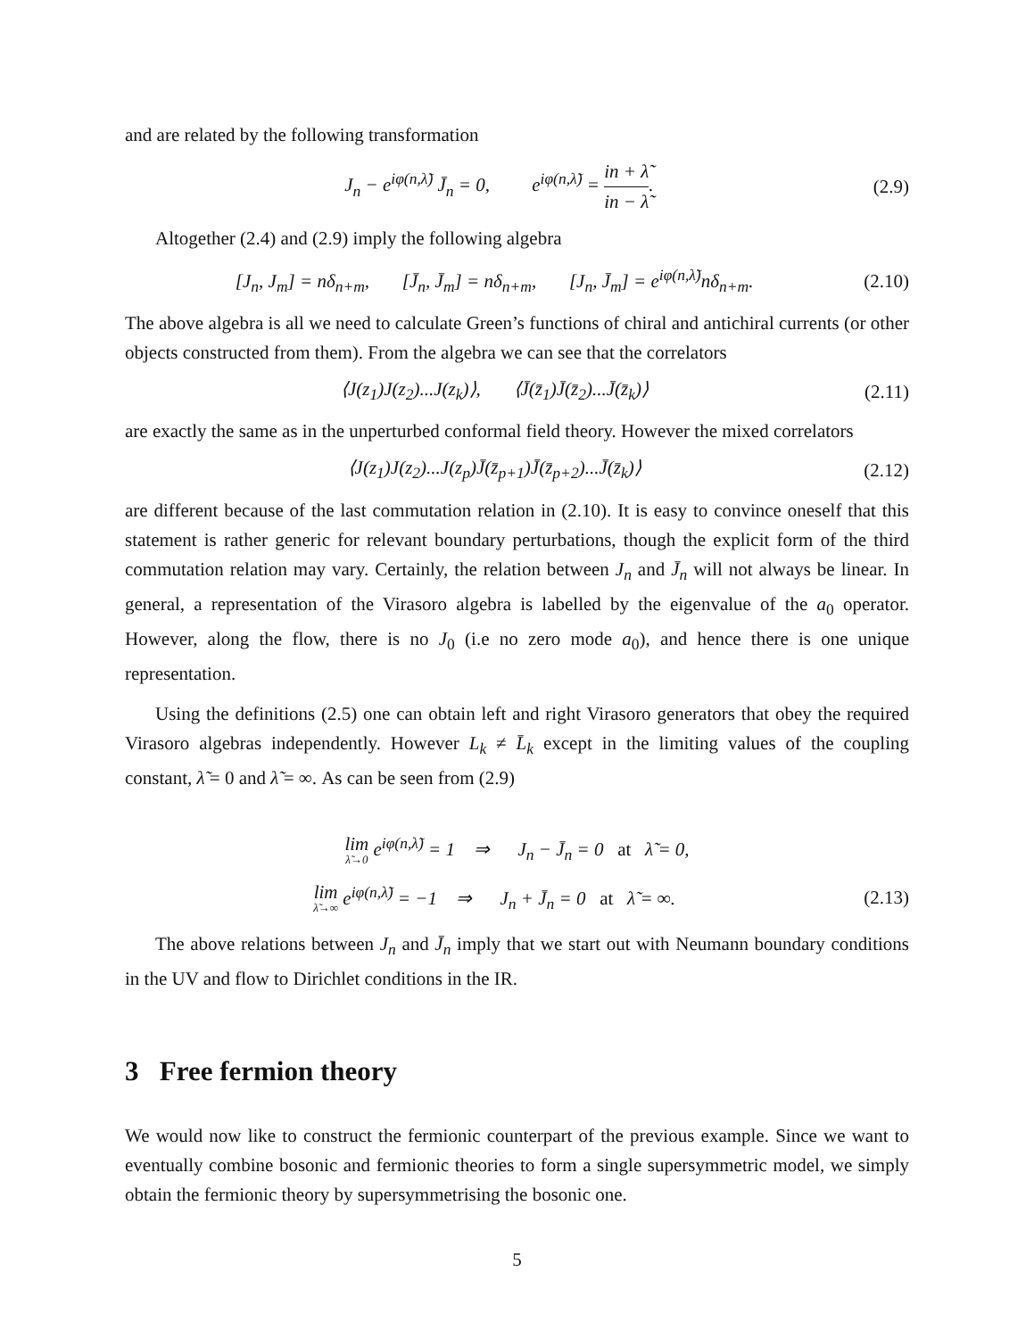and are related by the following transformation
J<sub>n</sub> − e<sup>iφ(n,λ̃)</sup> J̄<sub>n</sub> = 0, e<sup>iφ(n,λ̃)</sup> = in + λ̃ in − λ̃.
(2.9)
Altogether (2.4) and (2.9) imply the following algebra
[J<sub>n</sub>, J<sub>m</sub>] = nδ<sub>n+m</sub>, [J̄<sub>n</sub>, J̄<sub>m</sub>] = nδ<sub>n+m</sub>, [J<sub>n</sub>, J̄<sub>m</sub>] = e<sup>iφ(n,λ̃)</sup>nδ<sub>n+m</sub>.
(2.10)
The above algebra is all we need to calculate Green’s functions of chiral and antichiral currents (or other objects constructed from them). From the algebra we can see that the correlators
⟨J(z<sub>1</sub>)J(z<sub>2</sub>)...J(z<sub>k</sub>)⟩, ⟨J̄(z̄<sub>1</sub>)J̄(z̄<sub>2</sub>)...J̄(z̄<sub>k</sub>)⟩
(2.11)
are exactly the same as in the unperturbed conformal field theory. However the mixed correlators
⟨J(z<sub>1</sub>)J(z<sub>2</sub>)...J(z<sub>p</sub>)J̄(z̄<sub>p+1</sub>)J̄(z̄<sub>p+2</sub>)...J̄(z̄<sub>k</sub>)⟩
(2.12)
are different because of the last commutation relation in (2.10). It is easy to convince oneself that this statement is rather generic for relevant boundary perturbations, though the explicit form of the third commutation relation may vary. Certainly, the relation between J<sub>n</sub> and J̄<sub>n</sub> will not always be linear. In general, a representation of the Virasoro algebra is labelled by the eigenvalue of the a<sub>0</sub> operator. However, along the flow, there is no J<sub>0</sub> (i.e no zero mode a<sub>0</sub>), and hence there is one unique representation.
Using the definitions (2.5) one can obtain left and right Virasoro generators that obey the required Virasoro algebras independently. However L<sub>k</sub> ≠ L̄<sub>k</sub> except in the limiting values of the coupling constant, λ̃ = 0 and λ̃ = ∞. As can be seen from (2.9)
lim λ̃→0 e<sup>iφ(n,λ̃)</sup> = 1 ⇒ J<sub>n</sub> − J̄<sub>n</sub> = 0 at λ̃ = 0,
lim λ̃→∞ e<sup>iφ(n,λ̃)</sup> = −1 ⇒ J<sub>n</sub> + J̄<sub>n</sub> = 0 at λ̃ = ∞.
(2.13)
The above relations between J<sub>n</sub> and J̄<sub>n</sub> imply that we start out with Neumann boundary conditions in the UV and flow to Dirichlet conditions in the IR.
3 Free fermion theory
We would now like to construct the fermionic counterpart of the previous example. Since we want to eventually combine bosonic and fermionic theories to form a single supersymmetric model, we simply obtain the fermionic theory by supersymmetrising the bosonic one.
5